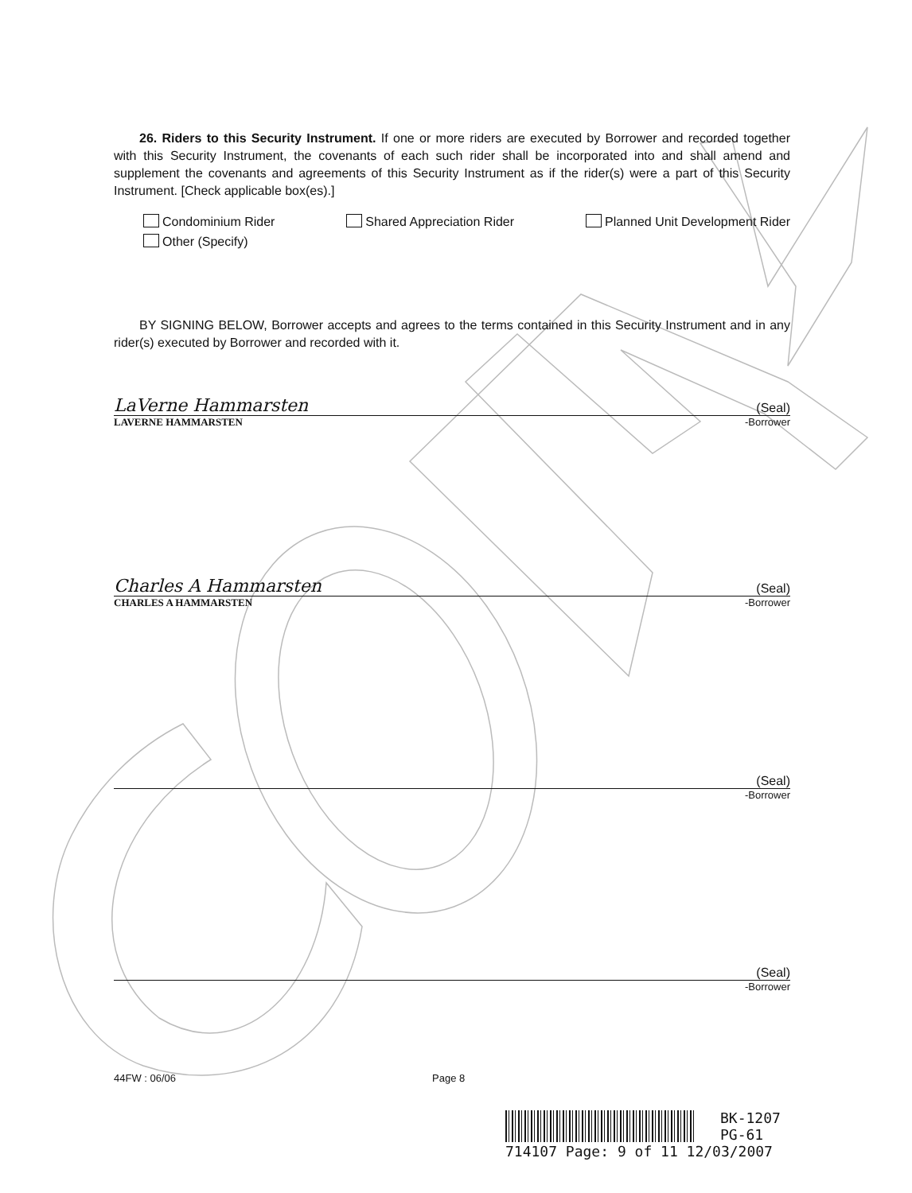26. Riders to this Security Instrument. If one or more riders are executed by Borrower and recorded together with this Security Instrument, the covenants of each such rider shall be incorporated into and shall amend and supplement the covenants and agreements of this Security Instrument as if the rider(s) were a part of this Security Instrument. [Check applicable box(es).]
Condominium Rider Shared Appreciation Rider Planned Unit Development Rider
Other (Specify)
BY SIGNING BELOW, Borrower accepts and agrees to the terms contained in this Security Instrument and in any rider(s) executed by Borrower and recorded with it.
LaVerne Hammarsten (Seal)
LAVERNE HAMMARSTEN -Borrower
Charles A Hammarsten (Seal)
CHARLES A HAMMARSTEN -Borrower
(Seal)
-Borrower
(Seal)
-Borrower
44FW : 06/06 Page 8
BK-1207
PG-61
714107 Page: 9 of 11 12/03/2007